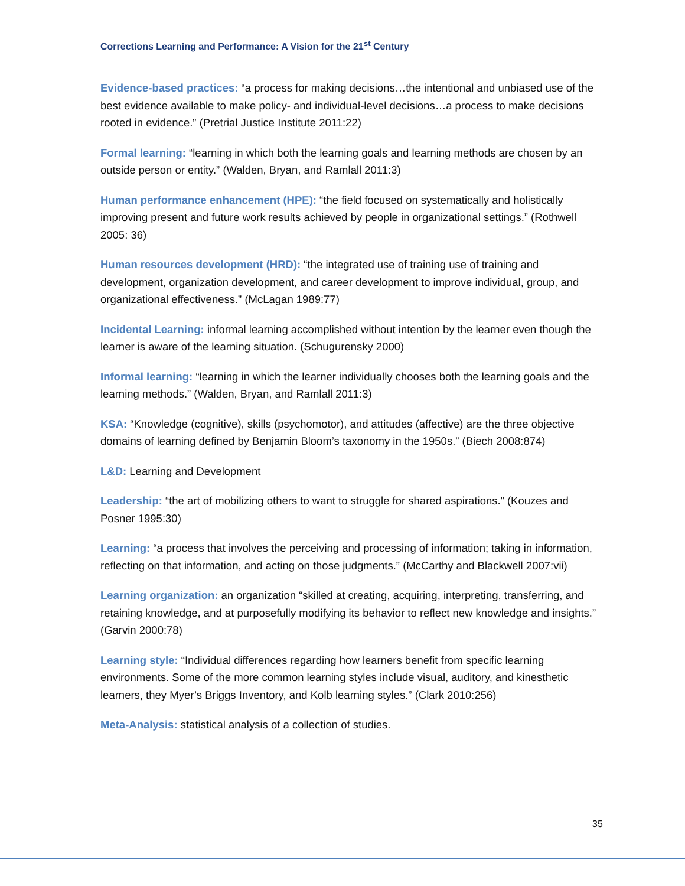Corrections Learning and Performance: A Vision for the 21<sup>st</sup> Century
Evidence-based practices: “a process for making decisions…the intentional and unbiased use of the best evidence available to make policy- and individual-level decisions…a process to make decisions rooted in evidence.” (Pretrial Justice Institute 2011:22)
Formal learning: “learning in which both the learning goals and learning methods are chosen by an outside person or entity.” (Walden, Bryan, and Ramlall 2011:3)
Human performance enhancement (HPE): “the field focused on systematically and holistically improving present and future work results achieved by people in organizational settings.” (Rothwell 2005: 36)
Human resources development (HRD): “the integrated use of training use of training and development, organization development, and career development to improve individual, group, and organizational effectiveness.” (McLagan 1989:77)
Incidental Learning: informal learning accomplished without intention by the learner even though the learner is aware of the learning situation. (Schugurensky 2000)
Informal learning: “learning in which the learner individually chooses both the learning goals and the learning methods.” (Walden, Bryan, and Ramlall 2011:3)
KSA: “Knowledge (cognitive), skills (psychomotor), and attitudes (affective) are the three objective domains of learning defined by Benjamin Bloom’s taxonomy in the 1950s.” (Biech 2008:874)
L&D: Learning and Development
Leadership: “the art of mobilizing others to want to struggle for shared aspirations.” (Kouzes and Posner 1995:30)
Learning: “a process that involves the perceiving and processing of information; taking in information, reflecting on that information, and acting on those judgments.” (McCarthy and Blackwell 2007:vii)
Learning organization: an organization “skilled at creating, acquiring, interpreting, transferring, and retaining knowledge, and at purposefully modifying its behavior to reflect new knowledge and insights.” (Garvin 2000:78)
Learning style: “Individual differences regarding how learners benefit from specific learning environments. Some of the more common learning styles include visual, auditory, and kinesthetic learners, they Myer’s Briggs Inventory, and Kolb learning styles.” (Clark 2010:256)
Meta-Analysis: statistical analysis of a collection of studies.
35